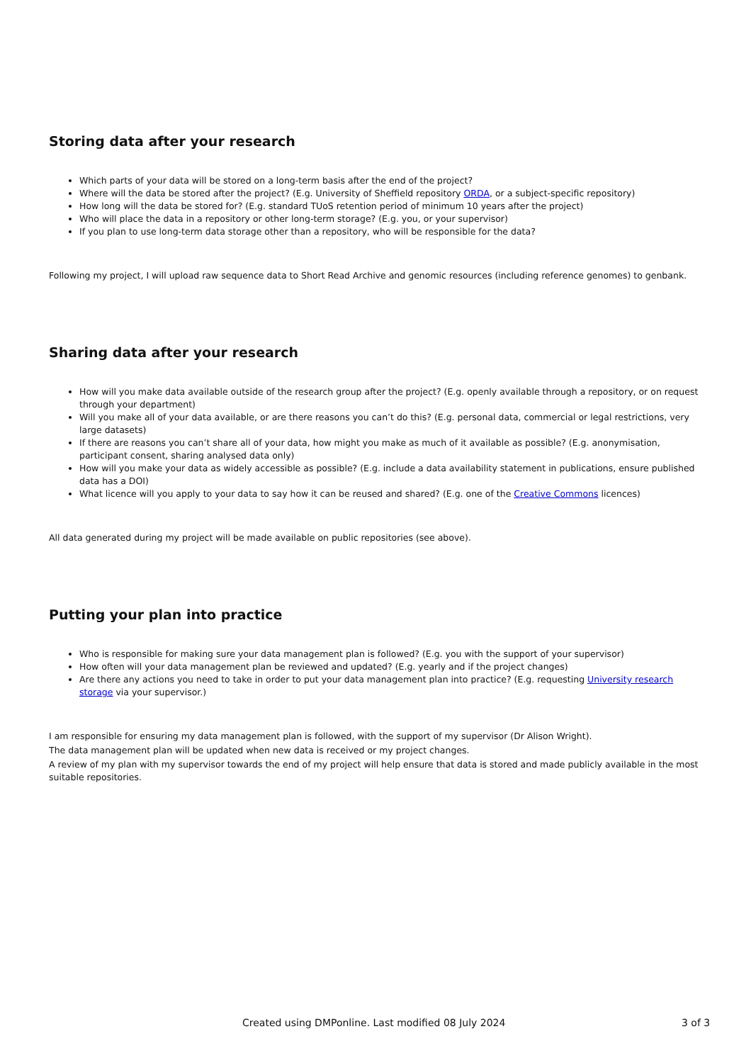Storing data after your research
Which parts of your data will be stored on a long-term basis after the end of the project?
Where will the data be stored after the project? (E.g. University of Sheffield repository ORDA, or a subject-specific repository)
How long will the data be stored for? (E.g. standard TUoS retention period of minimum 10 years after the project)
Who will place the data in a repository or other long-term storage? (E.g. you, or your supervisor)
If you plan to use long-term data storage other than a repository, who will be responsible for the data?
Following my project, I will upload raw sequence data to Short Read Archive and genomic resources (including reference genomes) to genbank.
Sharing data after your research
How will you make data available outside of the research group after the project? (E.g. openly available through a repository, or on request through your department)
Will you make all of your data available, or are there reasons you can’t do this? (E.g. personal data, commercial or legal restrictions, very large datasets)
If there are reasons you can’t share all of your data, how might you make as much of it available as possible? (E.g. anonymisation, participant consent, sharing analysed data only)
How will you make your data as widely accessible as possible? (E.g. include a data availability statement in publications, ensure published data has a DOI)
What licence will you apply to your data to say how it can be reused and shared? (E.g. one of the Creative Commons licences)
All data generated during my project will be made available on public repositories (see above).
Putting your plan into practice
Who is responsible for making sure your data management plan is followed? (E.g. you with the support of your supervisor)
How often will your data management plan be reviewed and updated? (E.g. yearly and if the project changes)
Are there any actions you need to take in order to put your data management plan into practice? (E.g. requesting University research storage via your supervisor.)
I am responsible for ensuring my data management plan is followed, with the support of my supervisor (Dr Alison Wright).
The data management plan will be updated when new data is received or my project changes.
A review of my plan with my supervisor towards the end of my project will help ensure that data is stored and made publicly available in the most suitable repositories.
Created using DMPonline. Last modified 08 July 2024 3 of 3